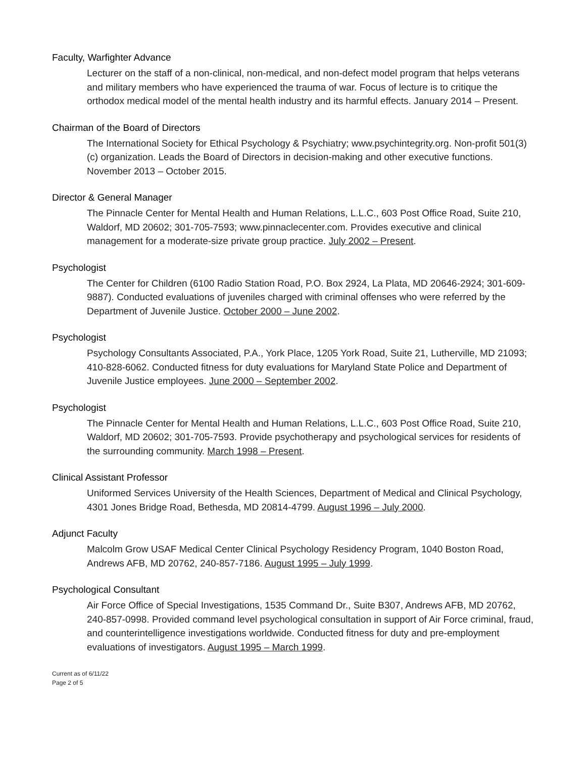Faculty, Warfighter Advance
Lecturer on the staff of a non-clinical, non-medical, and non-defect model program that helps veterans and military members who have experienced the trauma of war. Focus of lecture is to critique the orthodox medical model of the mental health industry and its harmful effects. January 2014 – Present.
Chairman of the Board of Directors
The International Society for Ethical Psychology & Psychiatry; www.psychintegrity.org. Non-profit 501(3)(c) organization. Leads the Board of Directors in decision-making and other executive functions. November 2013 – October 2015.
Director & General Manager
The Pinnacle Center for Mental Health and Human Relations, L.L.C., 603 Post Office Road, Suite 210, Waldorf, MD 20602; 301-705-7593; www.pinnaclecenter.com. Provides executive and clinical management for a moderate-size private group practice. July 2002 – Present.
Psychologist
The Center for Children (6100 Radio Station Road, P.O. Box 2924, La Plata, MD 20646-2924; 301-609-9887). Conducted evaluations of juveniles charged with criminal offenses who were referred by the Department of Juvenile Justice. October 2000 – June 2002.
Psychologist
Psychology Consultants Associated, P.A., York Place, 1205 York Road, Suite 21, Lutherville, MD 21093; 410-828-6062. Conducted fitness for duty evaluations for Maryland State Police and Department of Juvenile Justice employees. June 2000 – September 2002.
Psychologist
The Pinnacle Center for Mental Health and Human Relations, L.L.C., 603 Post Office Road, Suite 210, Waldorf, MD 20602; 301-705-7593. Provide psychotherapy and psychological services for residents of the surrounding community. March 1998 – Present.
Clinical Assistant Professor
Uniformed Services University of the Health Sciences, Department of Medical and Clinical Psychology, 4301 Jones Bridge Road, Bethesda, MD 20814-4799. August 1996 – July 2000.
Adjunct Faculty
Malcolm Grow USAF Medical Center Clinical Psychology Residency Program, 1040 Boston Road, Andrews AFB, MD 20762, 240-857-7186. August 1995 – July 1999.
Psychological Consultant
Air Force Office of Special Investigations, 1535 Command Dr., Suite B307, Andrews AFB, MD 20762, 240-857-0998. Provided command level psychological consultation in support of Air Force criminal, fraud, and counterintelligence investigations worldwide. Conducted fitness for duty and pre-employment evaluations of investigators. August 1995 – March 1999.
Current as of 6/11/22
Page 2 of 5